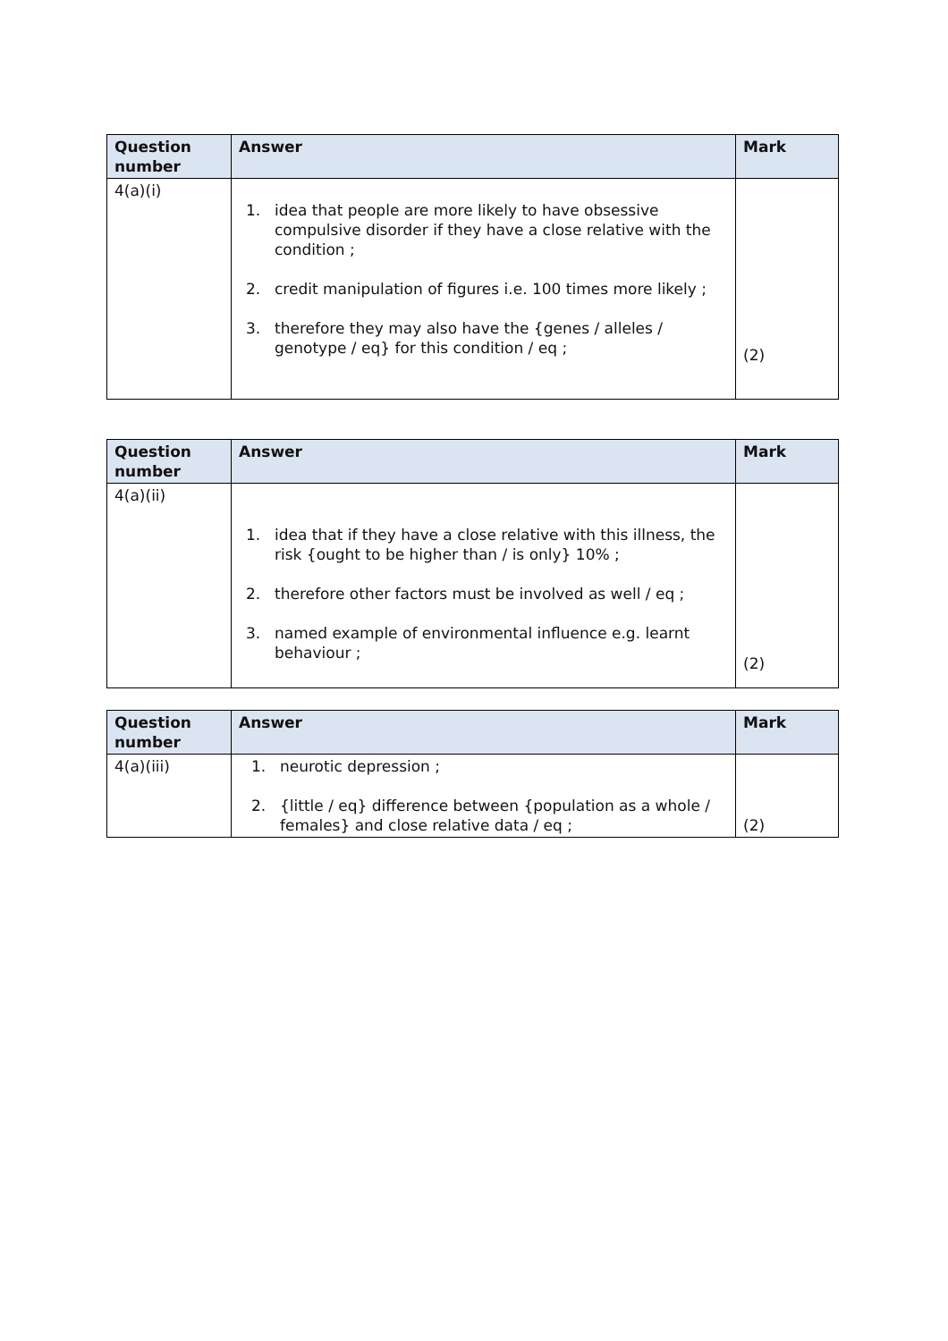| Question number | Answer | Mark |
| --- | --- | --- |
| 4(a)(i) | 1. idea that people are more likely to have obsessive compulsive disorder if they have a close relative with the condition ; 2. credit manipulation of figures i.e. 100 times more likely ; 3. therefore they may also have the {genes / alleles / genotype / eq} for this condition / eq ; | (2) |
| Question number | Answer | Mark |
| --- | --- | --- |
| 4(a)(ii) | 1. idea that if they have a close relative with this illness, the risk {ought to be higher than / is only} 10% ; 2. therefore other factors must be involved as well / eq ; 3. named example of environmental influence e.g. learnt behaviour ; | (2) |
| Question number | Answer | Mark |
| --- | --- | --- |
| 4(a)(iii) | 1. neurotic depression ; 2. {little / eq} difference between {population as a whole / females} and close relative data / eq ; | (2) |